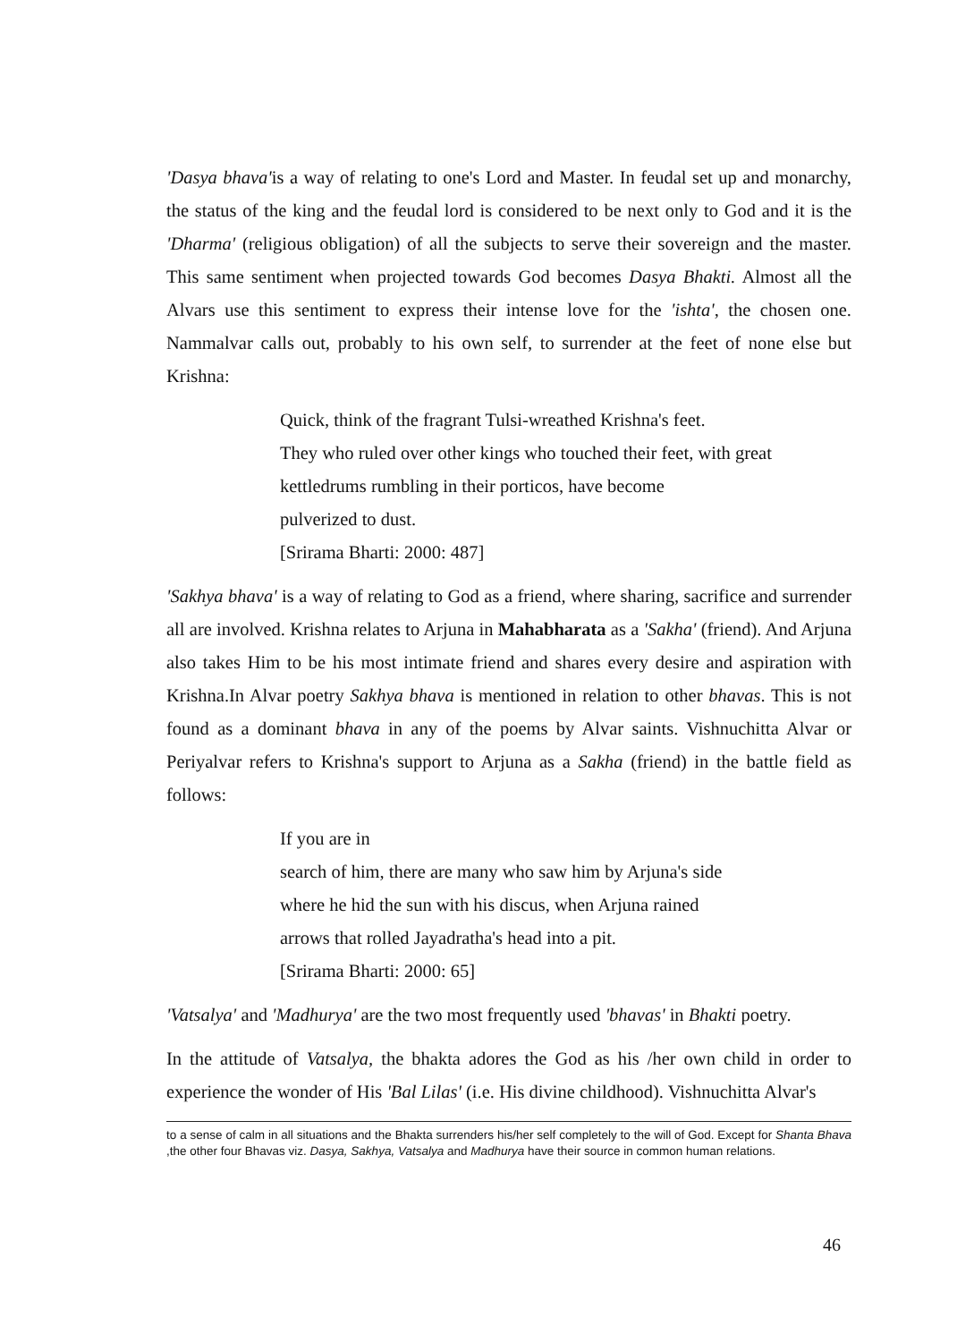'Dasya bhava'is a way of relating to one's Lord and Master. In feudal set up and monarchy, the status of the king and the feudal lord is considered to be next only to God and it is the 'Dharma' (religious obligation) of all the subjects to serve their sovereign and the master. This same sentiment when projected towards God becomes Dasya Bhakti. Almost all the Alvars use this sentiment to express their intense love for the 'ishta', the chosen one. Nammalvar calls out, probably to his own self, to surrender at the feet of none else but Krishna:
Quick, think of the fragrant Tulsi-wreathed Krishna's feet.
They who ruled over other kings who touched their feet, with great
kettledrums rumbling in their porticos, have become
pulverized to dust.
[Srirama Bharti: 2000: 487]
'Sakhya bhava' is a way of relating to God as a friend, where sharing, sacrifice and surrender all are involved. Krishna relates to Arjuna in Mahabharata as a 'Sakha' (friend). And Arjuna also takes Him to be his most intimate friend and shares every desire and aspiration with Krishna.In Alvar poetry Sakhya bhava is mentioned in relation to other bhavas. This is not found as a dominant bhava in any of the poems by Alvar saints. Vishnuchitta Alvar or Periyalvar refers to Krishna's support to Arjuna as a Sakha (friend) in the battle field as follows:
If you are in
search of him, there are many who saw him by Arjuna's side
where he hid the sun with his discus, when Arjuna rained
arrows that rolled Jayadratha's head into a pit.
[Srirama Bharti: 2000: 65]
'Vatsalya' and 'Madhurya' are the two most frequently used 'bhavas' in Bhakti poetry.
In the attitude of Vatsalya, the bhakta adores the God as his /her own child in order to experience the wonder of His 'Bal Lilas' (i.e. His divine childhood). Vishnuchitta Alvar's
to a sense of calm in all situations and the Bhakta surrenders his/her self completely to the will of God. Except for Shanta Bhava ,the other four Bhavas viz. Dasya, Sakhya, Vatsalya and Madhurya have their source in common human relations.
46